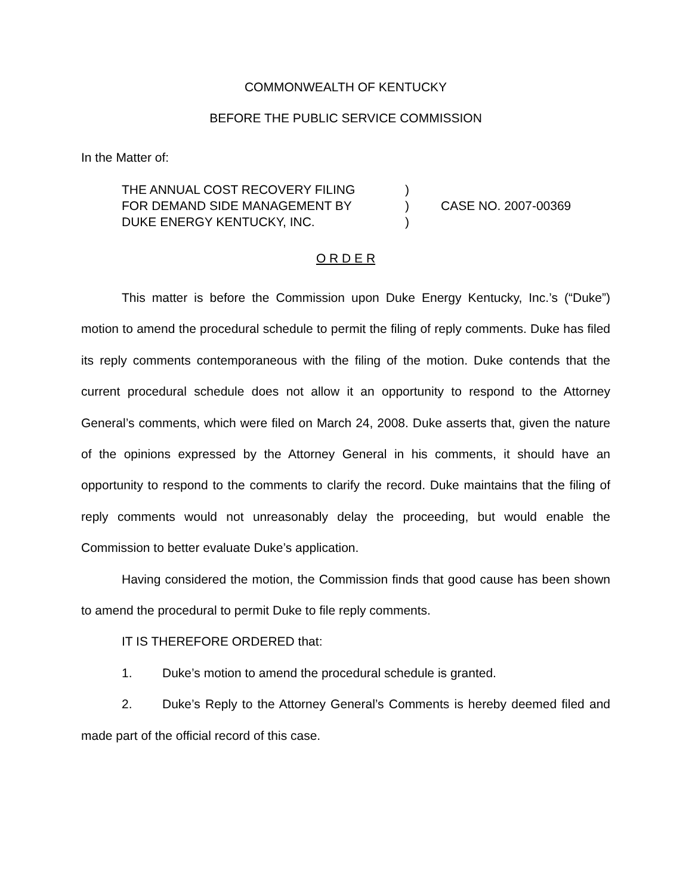COMMONWEALTH OF KENTUCKY
BEFORE THE PUBLIC SERVICE COMMISSION
In the Matter of:
THE ANNUAL COST RECOVERY FILING
FOR DEMAND SIDE MANAGEMENT BY
DUKE ENERGY KENTUCKY, INC.
)
)
)
CASE NO. 2007-00369
O R D E R
This matter is before the Commission upon Duke Energy Kentucky, Inc.’s (“Duke”) motion to amend the procedural schedule to permit the filing of reply comments. Duke has filed its reply comments contemporaneous with the filing of the motion. Duke contends that the current procedural schedule does not allow it an opportunity to respond to the Attorney General’s comments, which were filed on March 24, 2008. Duke asserts that, given the nature of the opinions expressed by the Attorney General in his comments, it should have an opportunity to respond to the comments to clarify the record. Duke maintains that the filing of reply comments would not unreasonably delay the proceeding, but would enable the Commission to better evaluate Duke’s application.
Having considered the motion, the Commission finds that good cause has been shown to amend the procedural to permit Duke to file reply comments.
IT IS THEREFORE ORDERED that:
1. Duke’s motion to amend the procedural schedule is granted.
2. Duke’s Reply to the Attorney General’s Comments is hereby deemed filed and made part of the official record of this case.